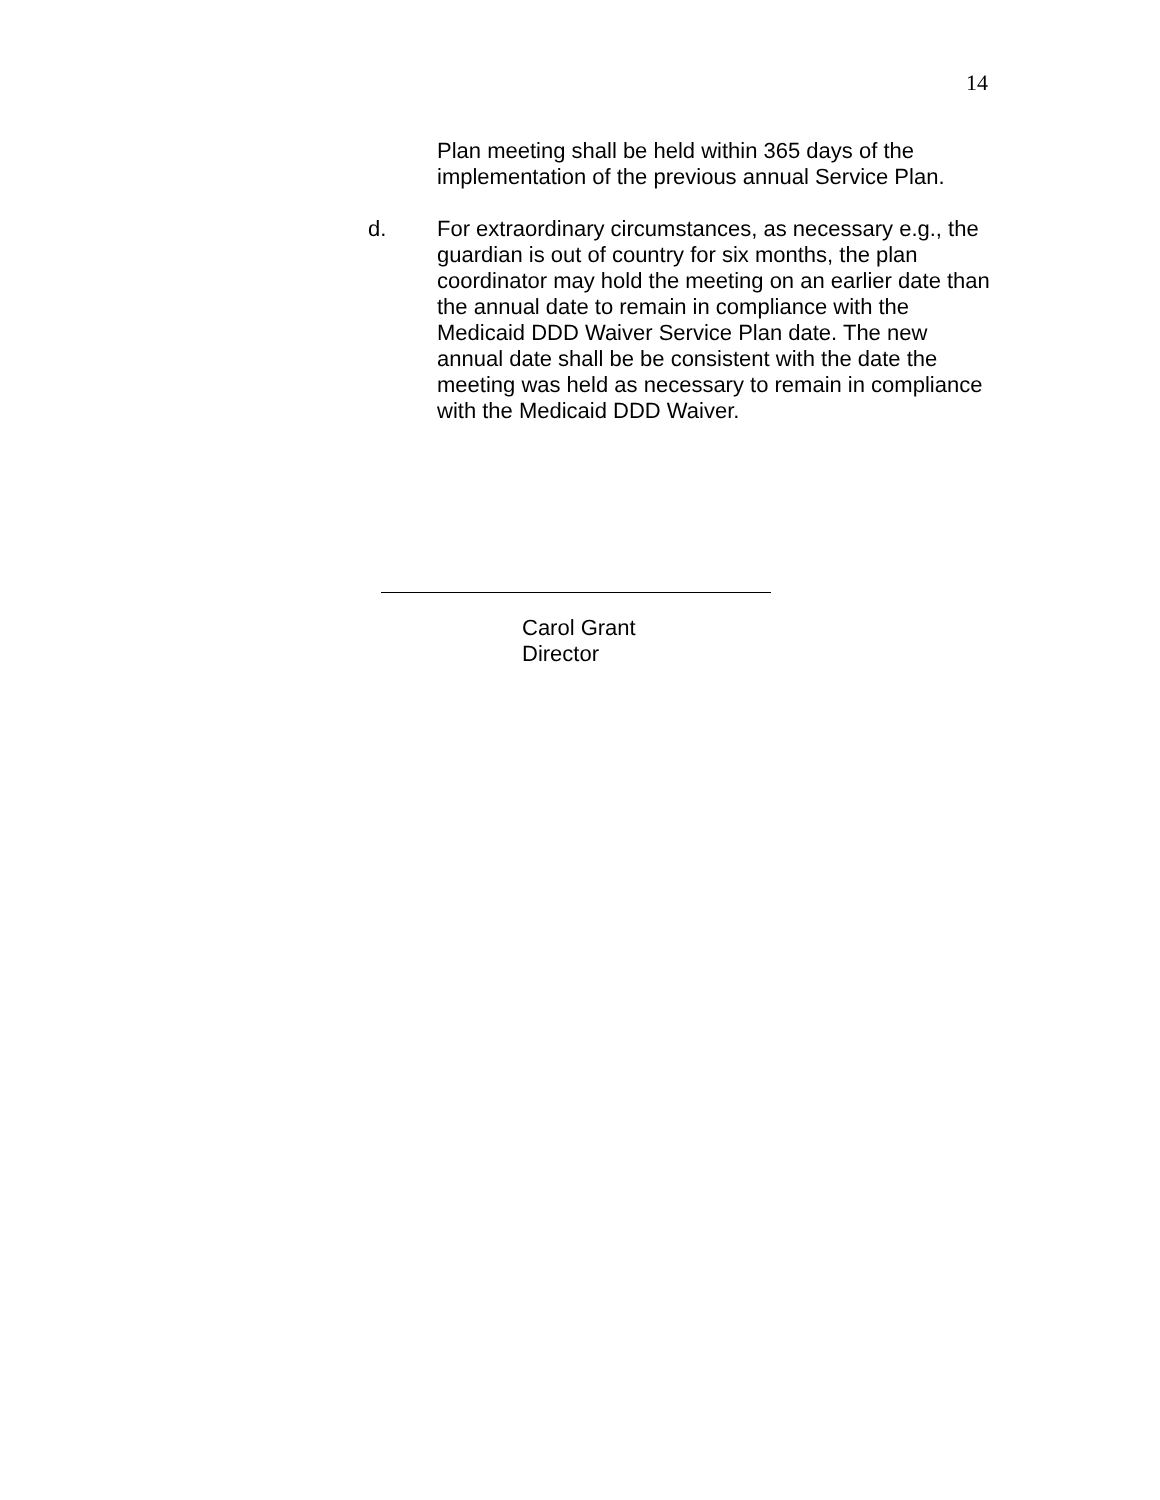14
Plan meeting shall be held within 365 days of the implementation of the previous annual Service Plan.
d. For extraordinary circumstances, as necessary e.g., the guardian is out of country for six months, the plan coordinator may hold the meeting on an earlier date than the annual date to remain in compliance with the Medicaid DDD Waiver Service Plan date. The new annual date shall be be consistent with the date the meeting was held as necessary to remain in compliance with the Medicaid DDD Waiver.
Carol Grant
Director